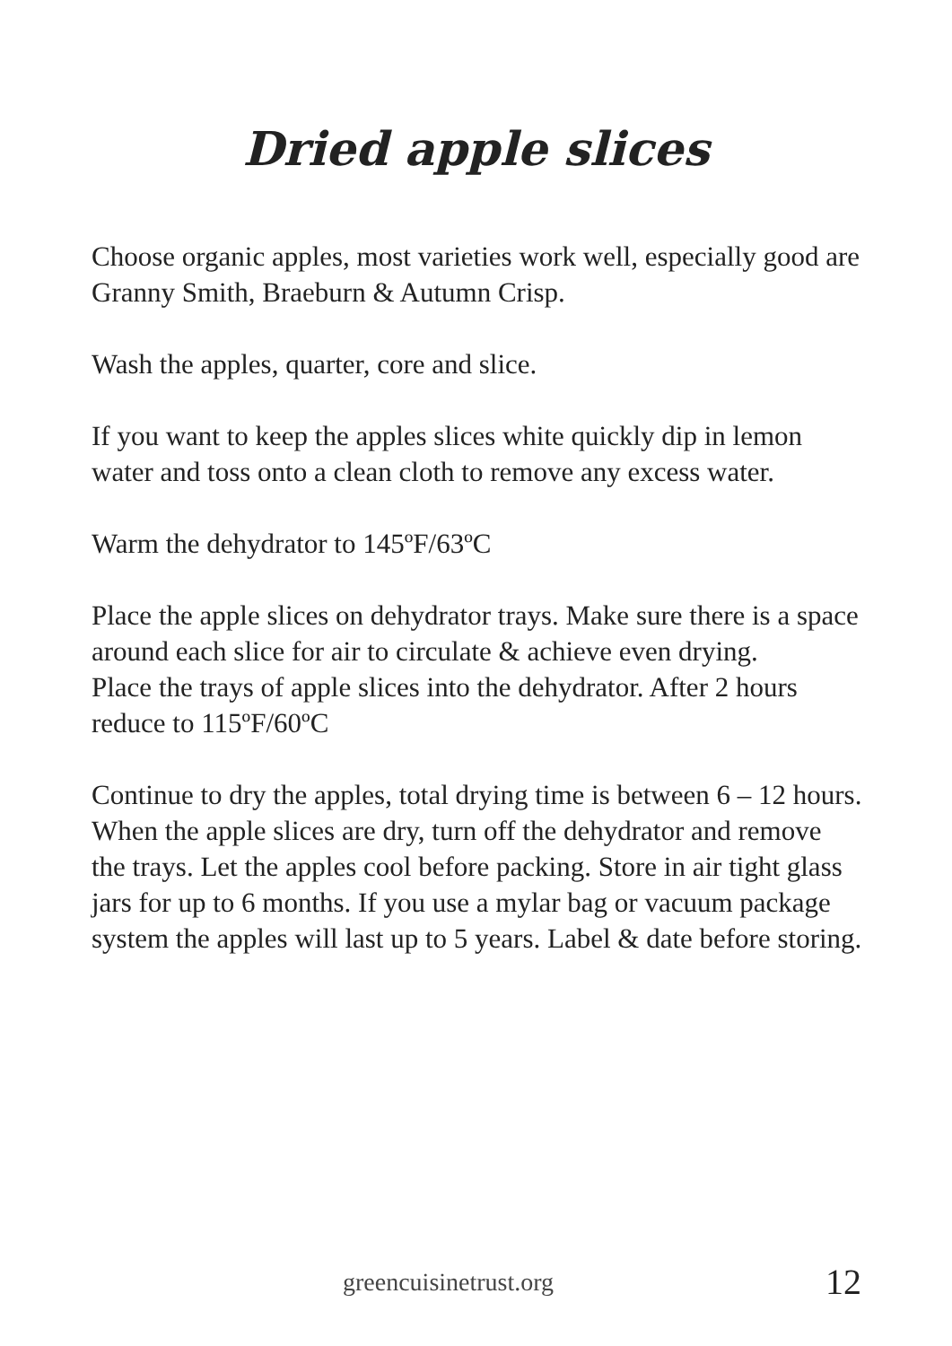Dried apple slices
Choose organic apples, most varieties work well, especially good are Granny Smith, Braeburn & Autumn Crisp.
Wash the apples, quarter, core and slice.
If you want to keep the apples slices white quickly dip in lemon water and toss onto a clean cloth to remove any excess water.
Warm the dehydrator to 145ºF/63ºC
Place the apple slices on dehydrator trays. Make sure there is a space around each slice for air to circulate & achieve even drying.
Place the trays of apple slices into the dehydrator. After 2 hours reduce to 115ºF/60ºC
Continue to dry the apples, total drying time is between 6 – 12 hours.
When the apple slices are dry, turn off the dehydrator and remove the trays. Let the apples cool before packing. Store in air tight glass jars for up to 6 months. If you use a mylar bag or vacuum package system the apples will last up to 5 years. Label & date before storing.
greencuisinetrust.org 12